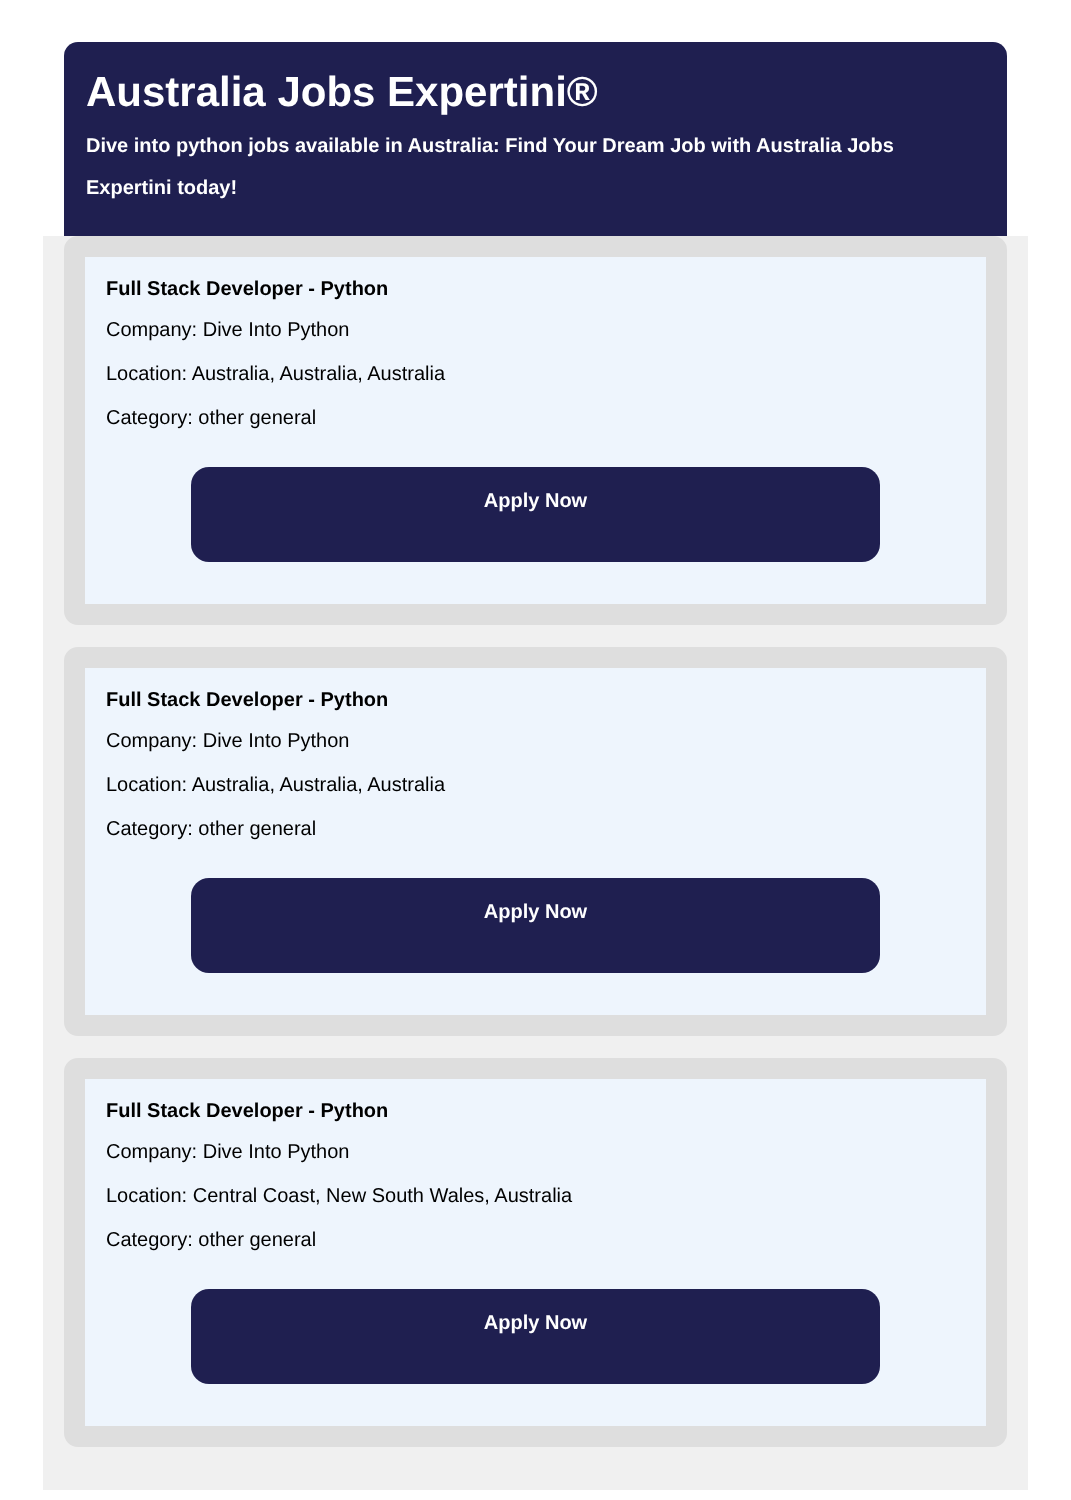Australia Jobs Expertini®
Dive into python jobs available in Australia: Find Your Dream Job with Australia Jobs Expertini today!
Full Stack Developer - Python
Company: Dive Into Python
Location: Australia, Australia, Australia
Category: other general
Apply Now
Full Stack Developer - Python
Company: Dive Into Python
Location: Australia, Australia, Australia
Category: other general
Apply Now
Full Stack Developer - Python
Company: Dive Into Python
Location: Central Coast, New South Wales, Australia
Category: other general
Apply Now